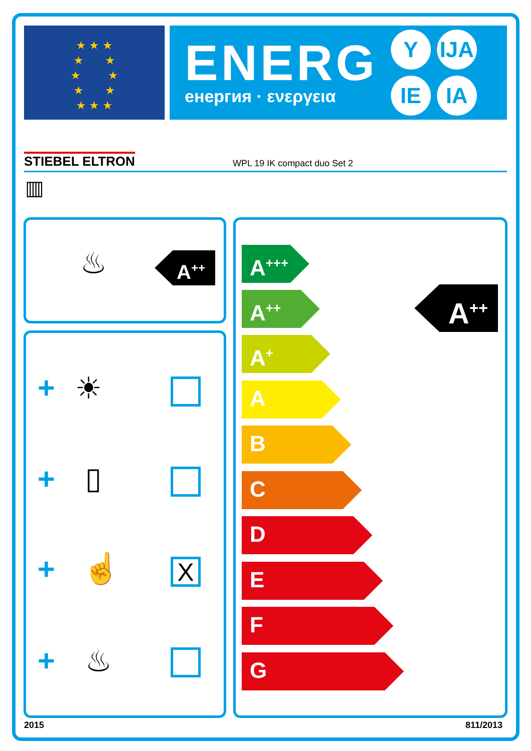★ ★ ★
★ ★
★ ★
★ ★
★ ★ ★
ENERG
енергия · ενεργεια
Y IJA IE IA
STIEBEL ELTRON WPL 19 IK compact duo Set 2
▥
♨ A<sup>++</sup>
+ ☀
+ ▯
+ ☝ X
+ ♨
A<sup>+++</sup>
A<sup>++</sup>
A<sup>+</sup>
A
B
C
D
E
F
G
A<sup>++</sup>
2015 811/2013